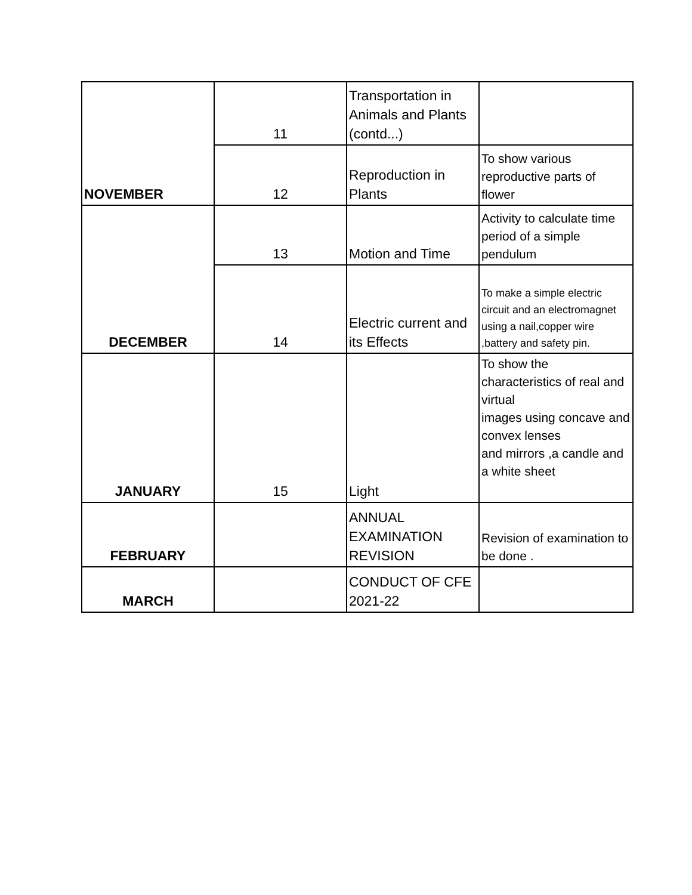| NOVEMBER | 11 | Transportation in Animals and Plants (contd...) | |
| | 12 | Reproduction in Plants | To show various reproductive parts of flower |
| DECEMBER | 13 | Motion and Time | Activity to calculate time period of a simple pendulum |
| | 14 | Electric current and its Effects | To make a simple electric circuit and an electromagnet using a nail,copper wire ,battery and safety pin. |
| JANUARY | 15 | Light | To show the characteristics of real and virtual images using concave and convex lenses and mirrors ,a candle and a white sheet |
| FEBRUARY | | ANNUAL EXAMINATION REVISION | Revision of examination to be done . |
| MARCH | | CONDUCT OF CFE 2021-22 | |